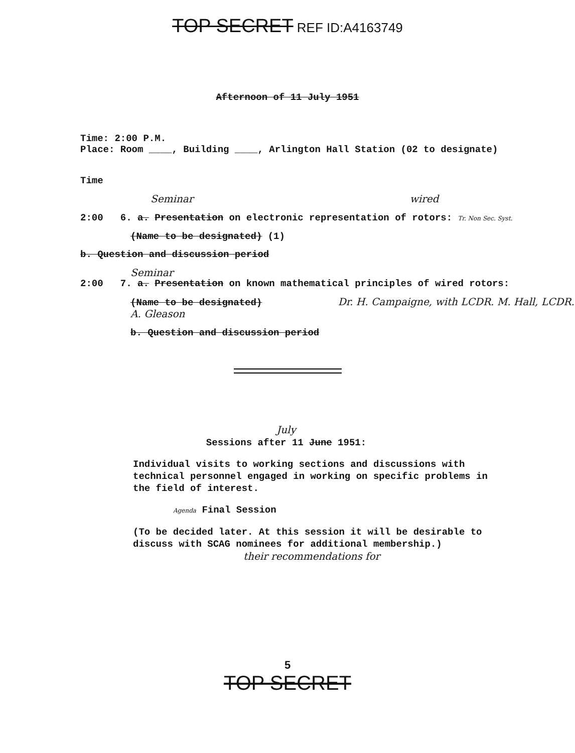TOP SECRET REF ID:A4163749
Afternoon of 11 July 1951
Time: 2:00 P.M.
Place: Room ____, Building ____, Arlington Hall Station (02 to designate)
Time
Seminar wired
2:00 6. a. Presentation on electronic representation of rotors: Tr. Non Sec. Syst.
(Name to be designated) (1)
b. Question and discussion period
Seminar
2:00 7. a. Presentation on known mathematical principles of wired rotors:
(Name to be designated) Dr. H. Campaigne, with LCDR. M. Hall, LCDR. A. Gleason
b. Question and discussion period
July
Sessions after 11 June 1951:
Individual visits to working sections and discussions with technical personnel engaged in working on specific problems in the field of interest.
Agenda Final Session
(To be decided later. At this session it will be desirable to discuss with SCAG nominees for additional membership.)
their recommendations for
5
TOP SECRET